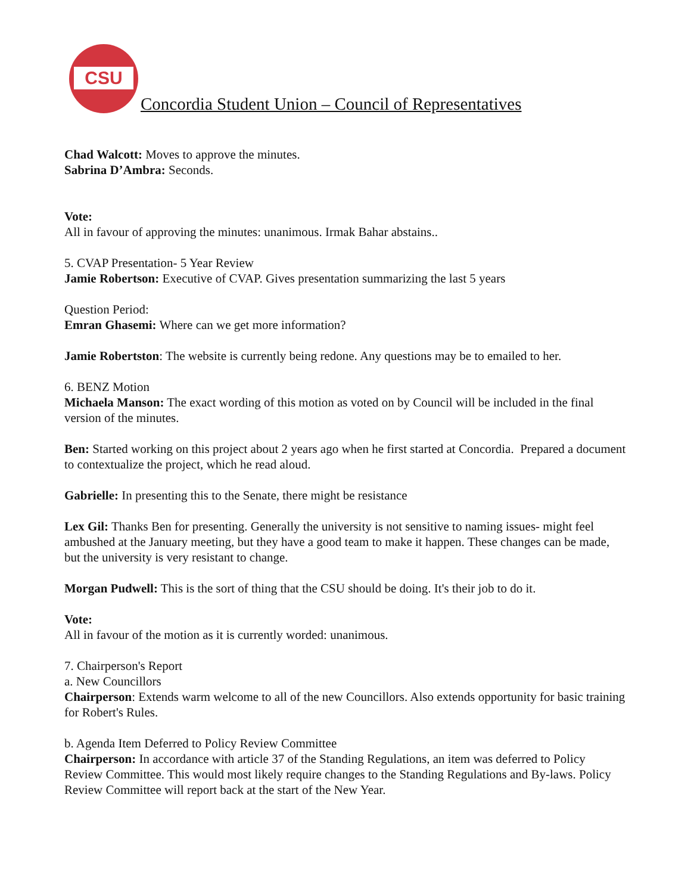CSU
Concordia Student Union – Council of Representatives
Chad Walcott: Moves to approve the minutes.
Sabrina D’Ambra: Seconds.
Vote:
All in favour of approving the minutes: unanimous. Irmak Bahar abstains..
5. CVAP Presentation- 5 Year Review
Jamie Robertson: Executive of CVAP. Gives presentation summarizing the last 5 years
Question Period:
Emran Ghasemi: Where can we get more information?
Jamie Robertston: The website is currently being redone. Any questions may be to emailed to her.
6. BENZ Motion
Michaela Manson: The exact wording of this motion as voted on by Council will be included in the final version of the minutes.
Ben: Started working on this project about 2 years ago when he first started at Concordia. Prepared a document to contextualize the project, which he read aloud.
Gabrielle: In presenting this to the Senate, there might be resistance
Lex Gil: Thanks Ben for presenting. Generally the university is not sensitive to naming issues- might feel ambushed at the January meeting, but they have a good team to make it happen. These changes can be made, but the university is very resistant to change.
Morgan Pudwell: This is the sort of thing that the CSU should be doing. It's their job to do it.
Vote:
All in favour of the motion as it is currently worded: unanimous.
7. Chairperson's Report
a. New Councillors
Chairperson: Extends warm welcome to all of the new Councillors. Also extends opportunity for basic training for Robert's Rules.
b. Agenda Item Deferred to Policy Review Committee
Chairperson: In accordance with article 37 of the Standing Regulations, an item was deferred to Policy Review Committee. This would most likely require changes to the Standing Regulations and By-laws. Policy Review Committee will report back at the start of the New Year.